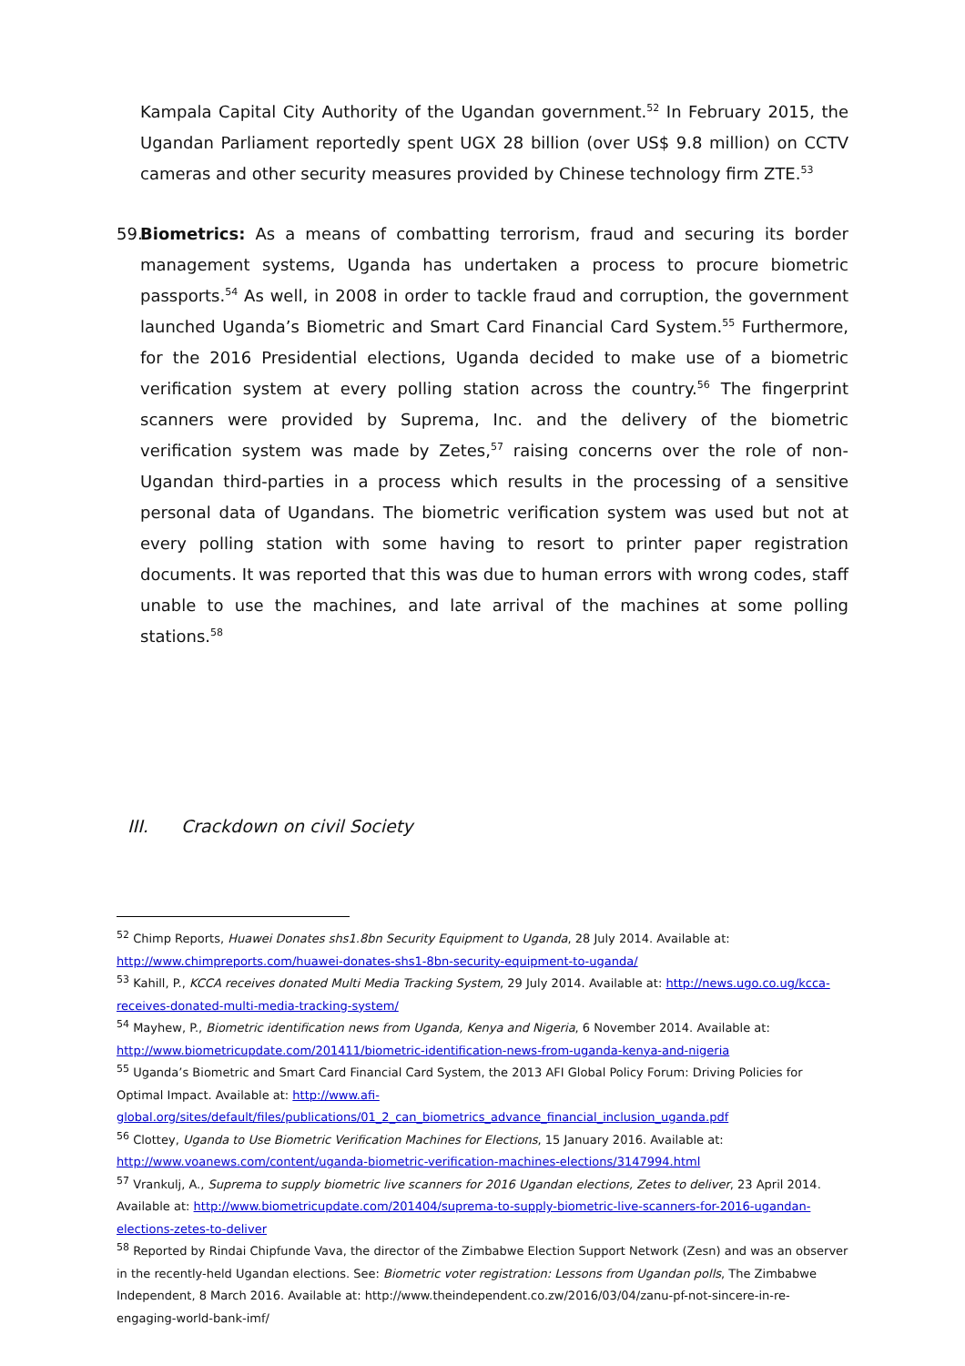Kampala Capital City Authority of the Ugandan government.<sup>52</sup> In February 2015, the Ugandan Parliament reportedly spent UGX 28 billion (over US$ 9.8 million) on CCTV cameras and other security measures provided by Chinese technology firm ZTE.<sup>53</sup>
59.
Biometrics: As a means of combatting terrorism, fraud and securing its border management systems, Uganda has undertaken a process to procure biometric passports.<sup>54</sup> As well, in 2008 in order to tackle fraud and corruption, the government launched Uganda’s Biometric and Smart Card Financial Card System.<sup>55</sup> Furthermore, for the 2016 Presidential elections, Uganda decided to make use of a biometric verification system at every polling station across the country.<sup>56</sup> The fingerprint scanners were provided by Suprema, Inc. and the delivery of the biometric verification system was made by Zetes,<sup>57</sup> raising concerns over the role of non-Ugandan third-parties in a process which results in the processing of a sensitive personal data of Ugandans. The biometric verification system was used but not at every polling station with some having to resort to printer paper registration documents. It was reported that this was due to human errors with wrong codes, staff unable to use the machines, and late arrival of the machines at some polling stations.<sup>58</sup>
III. Crackdown on civil Society
<sup>52</sup> Chimp Reports, Huawei Donates shs1.8bn Security Equipment to Uganda, 28 July 2014. Available at: http://www.chimpreports.com/huawei-donates-shs1-8bn-security-equipment-to-uganda/
<sup>53</sup> Kahill, P., KCCA receives donated Multi Media Tracking System, 29 July 2014. Available at: http://news.ugo.co.ug/kcca-receives-donated-multi-media-tracking-system/
<sup>54</sup> Mayhew, P., Biometric identification news from Uganda, Kenya and Nigeria, 6 November 2014. Available at: http://www.biometricupdate.com/201411/biometric-identification-news-from-uganda-kenya-and-nigeria
<sup>55</sup> Uganda’s Biometric and Smart Card Financial Card System, the 2013 AFI Global Policy Forum: Driving Policies for Optimal Impact. Available at: http://www.afi-global.org/sites/default/files/publications/01_2_can_biometrics_advance_financial_inclusion_uganda.pdf
<sup>56</sup> Clottey, Uganda to Use Biometric Verification Machines for Elections, 15 January 2016. Available at: http://www.voanews.com/content/uganda-biometric-verification-machines-elections/3147994.html
<sup>57</sup> Vrankulj, A., Suprema to supply biometric live scanners for 2016 Ugandan elections, Zetes to deliver, 23 April 2014. Available at: http://www.biometricupdate.com/201404/suprema-to-supply-biometric-live-scanners-for-2016-ugandan-elections-zetes-to-deliver
<sup>58</sup> Reported by Rindai Chipfunde Vava, the director of the Zimbabwe Election Support Network (Zesn) and was an observer in the recently-held Ugandan elections. See: Biometric voter registration: Lessons from Ugandan polls, The Zimbabwe Independent, 8 March 2016. Available at: http://www.theindependent.co.zw/2016/03/04/zanu-pf-not-sincere-in-re-engaging-world-bank-imf/